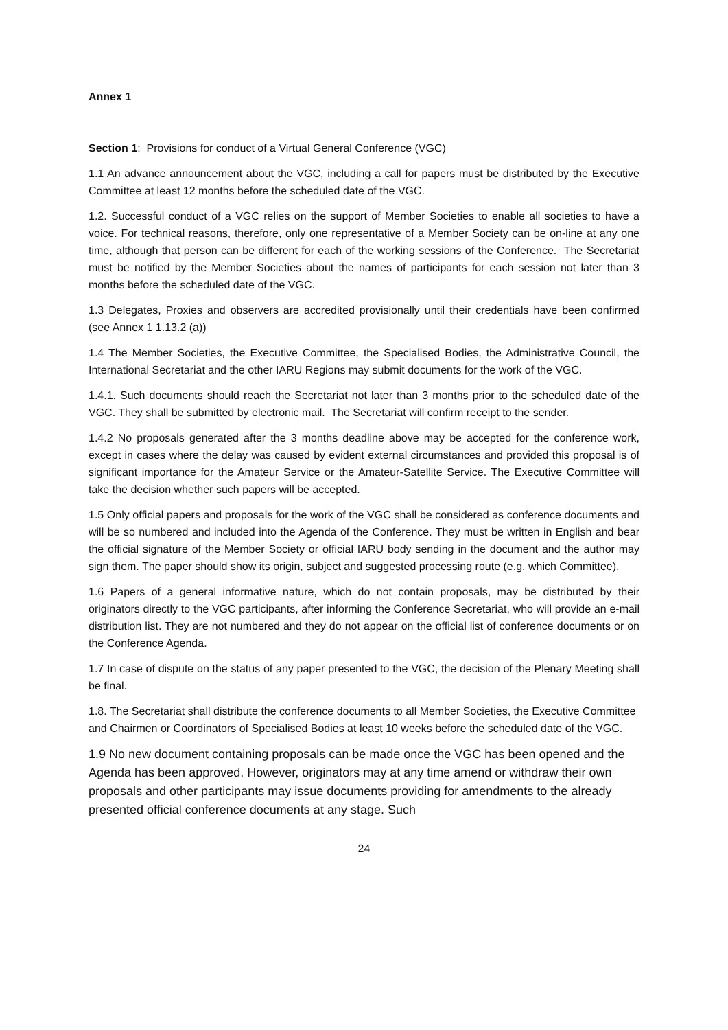Annex 1
Section 1: Provisions for conduct of a Virtual General Conference (VGC)
1.1 An advance announcement about the VGC, including a call for papers must be distributed by the Executive Committee at least 12 months before the scheduled date of the VGC.
1.2. Successful conduct of a VGC relies on the support of Member Societies to enable all societies to have a voice. For technical reasons, therefore, only one representative of a Member Society can be on-line at any one time, although that person can be different for each of the working sessions of the Conference. The Secretariat must be notified by the Member Societies about the names of participants for each session not later than 3 months before the scheduled date of the VGC.
1.3 Delegates, Proxies and observers are accredited provisionally until their credentials have been confirmed (see Annex 1 1.13.2 (a))
1.4 The Member Societies, the Executive Committee, the Specialised Bodies, the Administrative Council, the International Secretariat and the other IARU Regions may submit documents for the work of the VGC.
1.4.1. Such documents should reach the Secretariat not later than 3 months prior to the scheduled date of the VGC. They shall be submitted by electronic mail. The Secretariat will confirm receipt to the sender.
1.4.2 No proposals generated after the 3 months deadline above may be accepted for the conference work, except in cases where the delay was caused by evident external circumstances and provided this proposal is of significant importance for the Amateur Service or the Amateur-Satellite Service. The Executive Committee will take the decision whether such papers will be accepted.
1.5 Only official papers and proposals for the work of the VGC shall be considered as conference documents and will be so numbered and included into the Agenda of the Conference. They must be written in English and bear the official signature of the Member Society or official IARU body sending in the document and the author may sign them. The paper should show its origin, subject and suggested processing route (e.g. which Committee).
1.6 Papers of a general informative nature, which do not contain proposals, may be distributed by their originators directly to the VGC participants, after informing the Conference Secretariat, who will provide an e-mail distribution list. They are not numbered and they do not appear on the official list of conference documents or on the Conference Agenda.
1.7 In case of dispute on the status of any paper presented to the VGC, the decision of the Plenary Meeting shall be final.
1.8. The Secretariat shall distribute the conference documents to all Member Societies, the Executive Committee and Chairmen or Coordinators of Specialised Bodies at least 10 weeks before the scheduled date of the VGC.
1.9 No new document containing proposals can be made once the VGC has been opened and the Agenda has been approved. However, originators may at any time amend or withdraw their own proposals and other participants may issue documents providing for amendments to the already presented official conference documents at any stage. Such
24